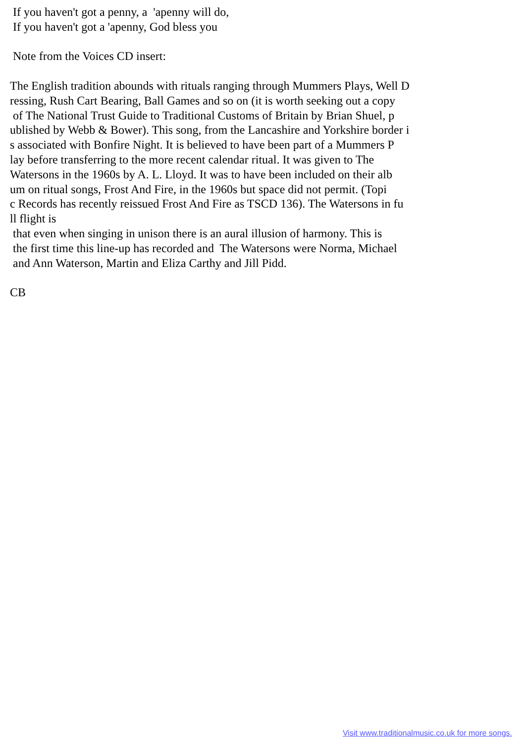If you haven't got a penny, a 'apenny will do, If you haven't got a 'apenny, God bless you Note from the Voices CD insert: The English tradition abounds with rituals ranging through Mummers Plays, Well D ressing, Rush Cart Bearing, Ball Games and so on (it is worth seeking out a copy of The National Trust Guide to Traditional Customs of Britain by Brian Shuel, p ublished by Webb & Bower). This song, from the Lancashire and Yorkshire border i s associated with Bonfire Night. It is believed to have been part of a Mummers P lay before transferring to the more recent calendar ritual. It was given to The Watersons in the 1960s by A. L. Lloyd. It was to have been included on their alb um on ritual songs, Frost And Fire, in the 1960s but space did not permit. (Topi c Records has recently reissued Frost And Fire as TSCD 136). The Watersons in fu ll flight is that even when singing in unison there is an aural illusion of harmony. This is the first time this line-up has recorded and The Watersons were Norma, Michael and Ann Waterson, Martin and Eliza Carthy and Jill Pidd. CB
Visit www.traditionalmusic.co.uk for more songs.